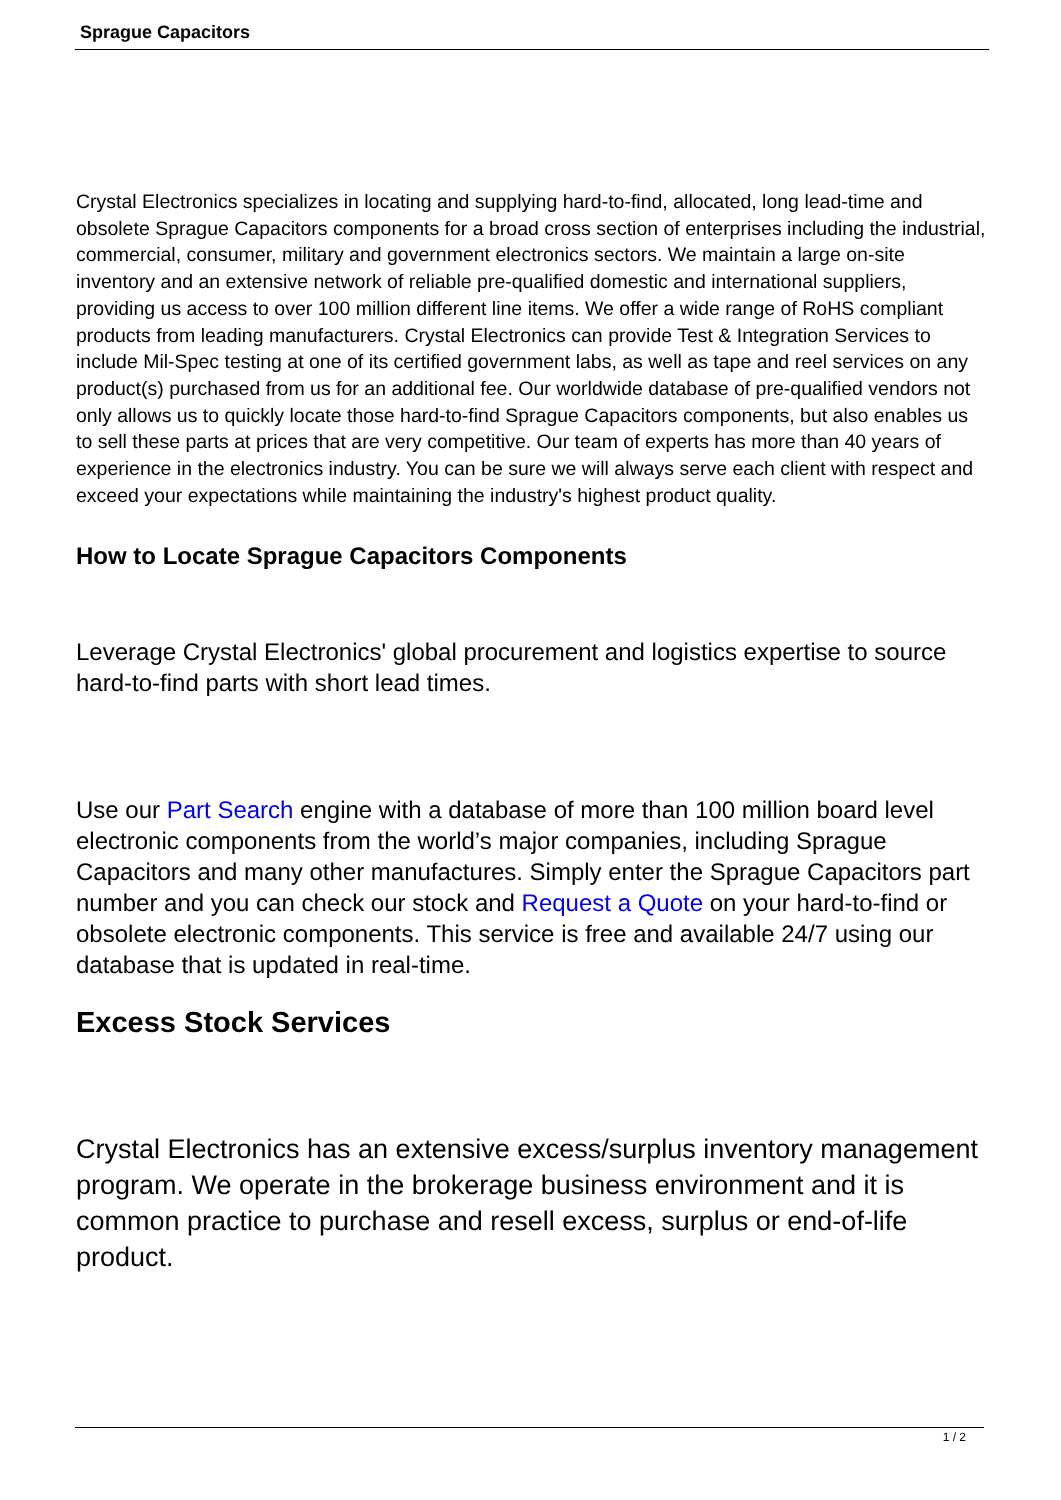Sprague Capacitors
Crystal Electronics specializes in locating and supplying hard-to-find, allocated, long lead-time and obsolete Sprague Capacitors components for a broad cross section of enterprises including the industrial, commercial, consumer, military and government electronics sectors. We maintain a large on-site inventory and an extensive network of reliable pre-qualified domestic and international suppliers, providing us access to over 100 million different line items. We offer a wide range of RoHS compliant products from leading manufacturers. Crystal Electronics can provide Test & Integration Services to include Mil-Spec testing at one of its certified government labs, as well as tape and reel services on any product(s) purchased from us for an additional fee. Our worldwide database of pre-qualified vendors not only allows us to quickly locate those hard-to-find Sprague Capacitors components, but also enables us to sell these parts at prices that are very competitive. Our team of experts has more than 40 years of experience in the electronics industry. You can be sure we will always serve each client with respect and exceed your expectations while maintaining the industry's highest product quality.
How to Locate Sprague Capacitors Components
Leverage Crystal Electronics' global procurement and logistics expertise to source hard-to-find parts with short lead times.
Use our Part Search engine with a database of more than 100 million board level electronic components from the world’s major companies, including Sprague Capacitors and many other manufactures. Simply enter the Sprague Capacitors part number and you can check our stock and Request a Quote on your hard-to-find or obsolete electronic components. This service is free and available 24/7 using our database that is updated in real-time.
Excess Stock Services
Crystal Electronics has an extensive excess/surplus inventory management program. We operate in the brokerage business environment and it is common practice to purchase and resell excess, surplus or end-of-life product.
1 / 2